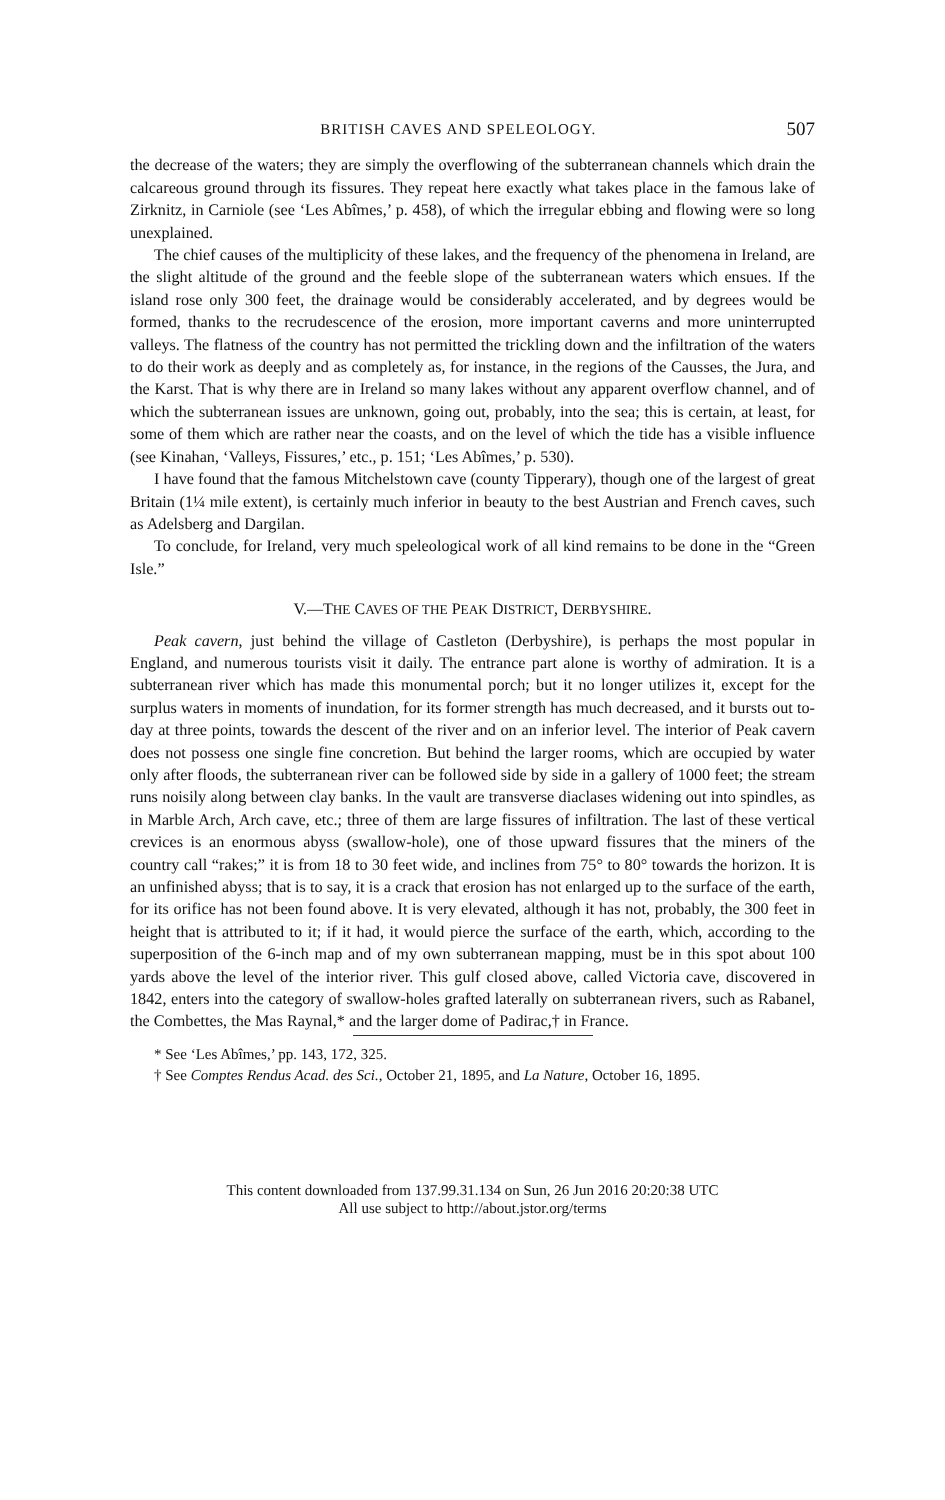BRITISH CAVES AND SPELEOLOGY. 507
the decrease of the waters; they are simply the overflowing of the subterranean channels which drain the calcareous ground through its fissures. They repeat here exactly what takes place in the famous lake of Zirknitz, in Carniole (see ‘Les Abîmes,’ p. 458), of which the irregular ebbing and flowing were so long unexplained.
The chief causes of the multiplicity of these lakes, and the frequency of the phenomena in Ireland, are the slight altitude of the ground and the feeble slope of the subterranean waters which ensues. If the island rose only 300 feet, the drainage would be considerably accelerated, and by degrees would be formed, thanks to the recrudescence of the erosion, more important caverns and more uninterrupted valleys. The flatness of the country has not permitted the trickling down and the infiltration of the waters to do their work as deeply and as completely as, for instance, in the regions of the Causses, the Jura, and the Karst. That is why there are in Ireland so many lakes without any apparent overflow channel, and of which the subterranean issues are unknown, going out, probably, into the sea; this is certain, at least, for some of them which are rather near the coasts, and on the level of which the tide has a visible influence (see Kinahan, ‘Valleys, Fissures,’ etc., p. 151; ‘Les Abîmes,’ p. 530).
I have found that the famous Mitchelstown cave (county Tipperary), though one of the largest of great Britain (1¼ mile extent), is certainly much inferior in beauty to the best Austrian and French caves, such as Adelsberg and Dargilan.
To conclude, for Ireland, very much speleological work of all kind remains to be done in the “Green Isle.”
V.—THE CAVES OF THE PEAK DISTRICT, DERBYSHIRE.
Peak cavern, just behind the village of Castleton (Derbyshire), is perhaps the most popular in England, and numerous tourists visit it daily. The entrance part alone is worthy of admiration. It is a subterranean river which has made this monumental porch; but it no longer utilizes it, except for the surplus waters in moments of inundation, for its former strength has much decreased, and it bursts out to-day at three points, towards the descent of the river and on an inferior level. The interior of Peak cavern does not possess one single fine concretion. But behind the larger rooms, which are occupied by water only after floods, the subterranean river can be followed side by side in a gallery of 1000 feet; the stream runs noisily along between clay banks. In the vault are transverse diaclases widening out into spindles, as in Marble Arch, Arch cave, etc.; three of them are large fissures of infiltration. The last of these vertical crevices is an enormous abyss (swallow-hole), one of those upward fissures that the miners of the country call “rakes;” it is from 18 to 30 feet wide, and inclines from 75° to 80° towards the horizon. It is an unfinished abyss; that is to say, it is a crack that erosion has not enlarged up to the surface of the earth, for its orifice has not been found above. It is very elevated, although it has not, probably, the 300 feet in height that is attributed to it; if it had, it would pierce the surface of the earth, which, according to the superposition of the 6-inch map and of my own subterranean mapping, must be in this spot about 100 yards above the level of the interior river. This gulf closed above, called Victoria cave, discovered in 1842, enters into the category of swallow-holes grafted laterally on subterranean rivers, such as Rabanel, the Combettes, the Mas Raynal,* and the larger dome of Padirac,† in France.
* See ‘Les Abîmes,’ pp. 143, 172, 325.
† See Comptes Rendus Acad. des Sci., October 21, 1895, and La Nature, October 16, 1895.
This content downloaded from 137.99.31.134 on Sun, 26 Jun 2016 20:20:38 UTC
All use subject to http://about.jstor.org/terms